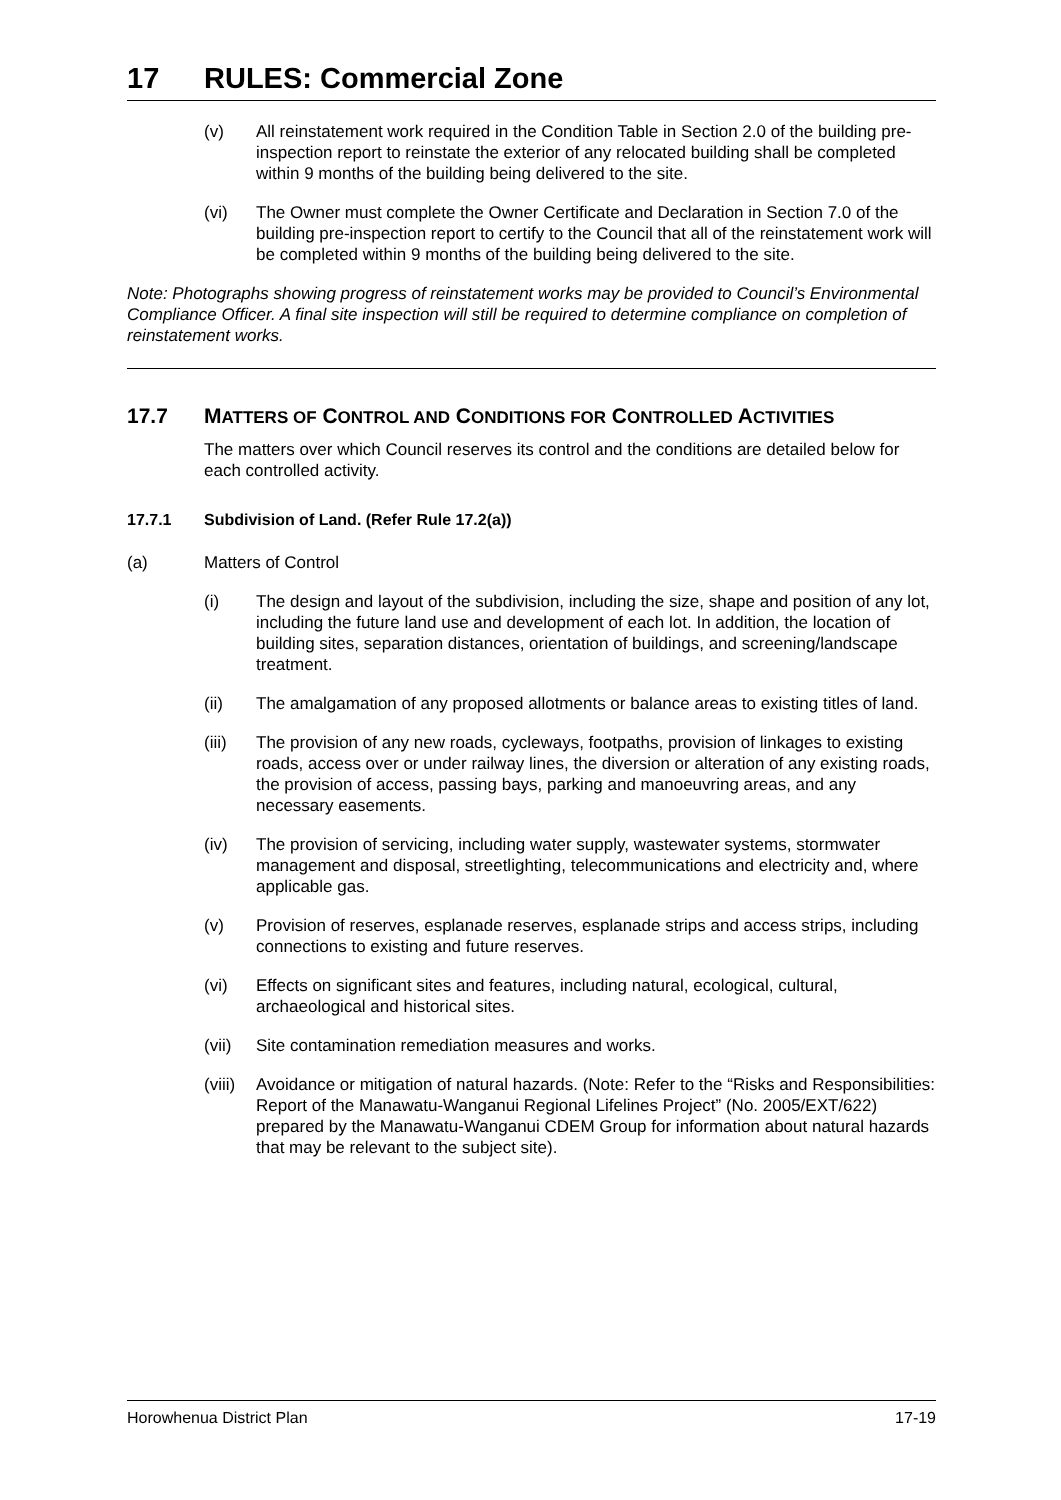17 RULES: Commercial Zone
(v) All reinstatement work required in the Condition Table in Section 2.0 of the building pre-inspection report to reinstate the exterior of any relocated building shall be completed within 9 months of the building being delivered to the site.
(vi) The Owner must complete the Owner Certificate and Declaration in Section 7.0 of the building pre-inspection report to certify to the Council that all of the reinstatement work will be completed within 9 months of the building being delivered to the site.
Note: Photographs showing progress of reinstatement works may be provided to Council’s Environmental Compliance Officer. A final site inspection will still be required to determine compliance on completion of reinstatement works.
17.7 MATTERS OF CONTROL AND CONDITIONS FOR CONTROLLED ACTIVITIES
The matters over which Council reserves its control and the conditions are detailed below for each controlled activity.
17.7.1 Subdivision of Land. (Refer Rule 17.2(a))
(a) Matters of Control
(i) The design and layout of the subdivision, including the size, shape and position of any lot, including the future land use and development of each lot. In addition, the location of building sites, separation distances, orientation of buildings, and screening/landscape treatment.
(ii) The amalgamation of any proposed allotments or balance areas to existing titles of land.
(iii) The provision of any new roads, cycleways, footpaths, provision of linkages to existing roads, access over or under railway lines, the diversion or alteration of any existing roads, the provision of access, passing bays, parking and manoeuvring areas, and any necessary easements.
(iv) The provision of servicing, including water supply, wastewater systems, stormwater management and disposal, streetlighting, telecommunications and electricity and, where applicable gas.
(v) Provision of reserves, esplanade reserves, esplanade strips and access strips, including connections to existing and future reserves.
(vi) Effects on significant sites and features, including natural, ecological, cultural, archaeological and historical sites.
(vii) Site contamination remediation measures and works.
(viii) Avoidance or mitigation of natural hazards. (Note: Refer to the “Risks and Responsibilities: Report of the Manawatu-Wanganui Regional Lifelines Project” (No. 2005/EXT/622) prepared by the Manawatu-Wanganui CDEM Group for information about natural hazards that may be relevant to the subject site).
Horowhenua District Plan 17-19